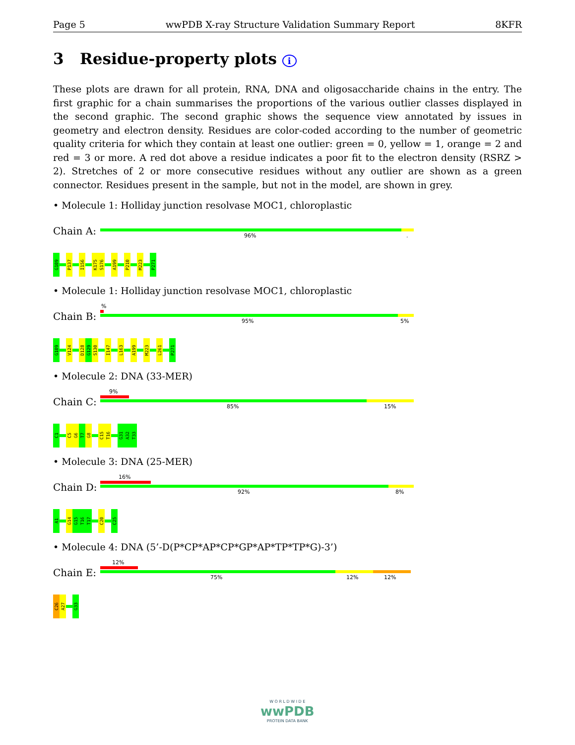Page 5 wwPDB X-ray Structure Validation Summary Report 8KFR
3 Residue-property plots i
These plots are drawn for all protein, RNA, DNA and oligosaccharide chains in the entry. The first graphic for a chain summarises the proportions of the various outlier classes displayed in the second graphic. The second graphic shows the sequence view annotated by issues in geometry and electron density. Residues are color-coded according to the number of geometric quality criteria for which they contain at least one outlier: green = 0, yellow = 1, orange = 2 and red = 3 or more. A red dot above a residue indicates a poor fit to the electron density (RSRZ > 2). Stretches of 2 or more consecutive residues without any outlier are shown as a green connector. Residues present in the sample, but not in the model, are shown in grey.
• Molecule 1: Holliday junction resolvase MOC1, chloroplastic
Chain A:
96%.
G109
P137
I156
K175
S176
A199
P210
M223
P271
• Molecule 1: Holliday junction resolvase MOC1, chloroplastic
Chain B:
%
95% 5%
G109
V124
D128
G129
S130
I147
L163
A199
M223
L261
P271
• Molecule 2: DNA (33-MER)
Chain C:
9%
85% 15%
C1
C5
G6
T7
G8
C15
T16
G31
A32
T33
• Molecule 3: DNA (25-MER)
Chain D:
16%
92% 8%
A1
G14
G15
T16
T17
C20
C25
• Molecule 4: DNA (5’-D(P*CP*AP*CP*GP*AP*TP*TP*G)-3’)
Chain E:
12%
75% 12% 12%
C26
A27
G33
W O R L D W I D E
wwPDB
PROTEIN DATA BANK